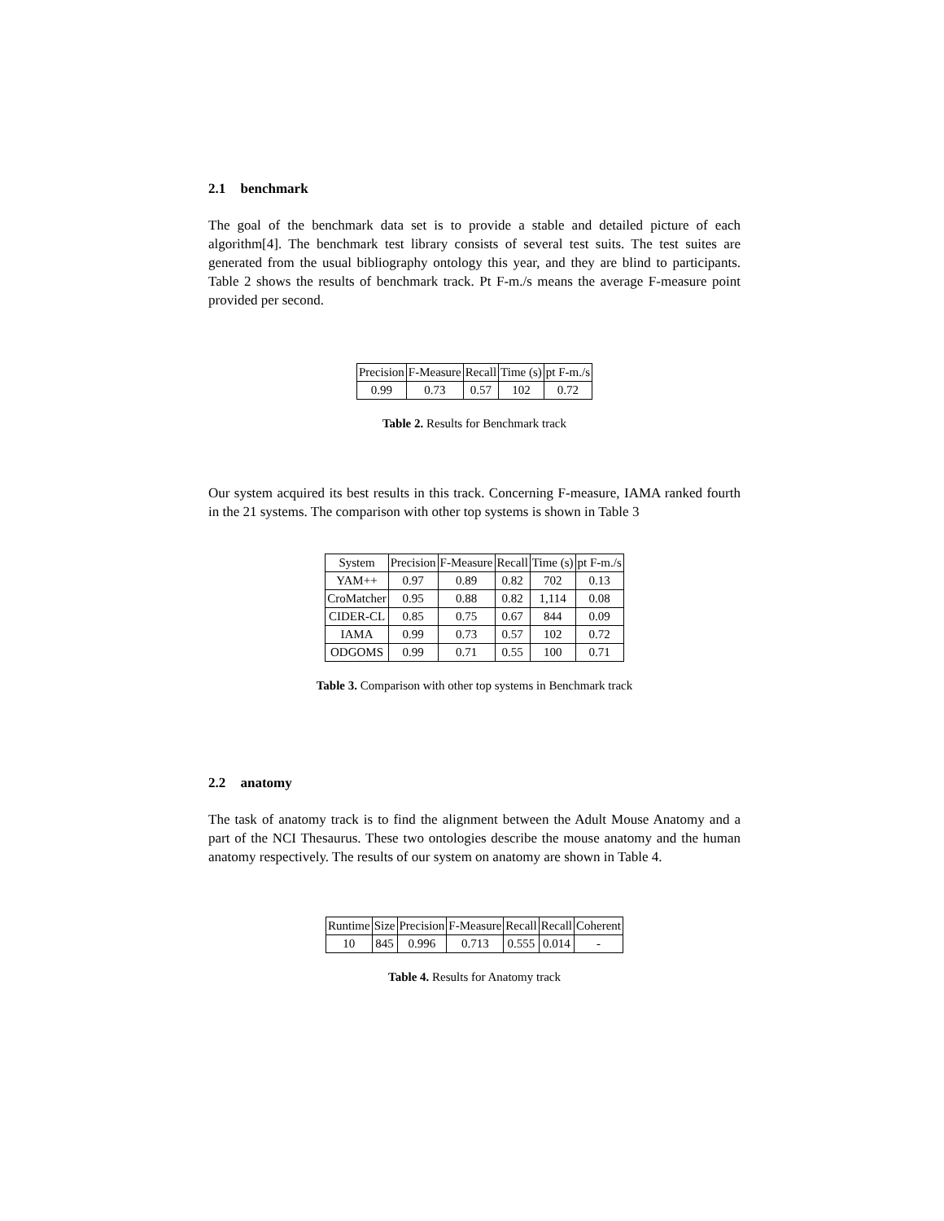2.1 benchmark
The goal of the benchmark data set is to provide a stable and detailed picture of each algorithm[4]. The benchmark test library consists of several test suits. The test suites are generated from the usual bibliography ontology this year, and they are blind to participants. Table 2 shows the results of benchmark track. Pt F-m./s means the average F-measure point provided per second.
| Precision | F-Measure | Recall | Time (s) | pt F-m./s |
| 0.99 | 0.73 | 0.57 | 102 | 0.72 |
Table 2. Results for Benchmark track
Our system acquired its best results in this track. Concerning F-measure, IAMA ranked fourth in the 21 systems. The comparison with other top systems is shown in Table 3
| System | Precision | F-Measure | Recall | Time (s) | pt F-m./s |
| YAM++ | 0.97 | 0.89 | 0.82 | 702 | 0.13 |
| CroMatcher | 0.95 | 0.88 | 0.82 | 1,114 | 0.08 |
| CIDER-CL | 0.85 | 0.75 | 0.67 | 844 | 0.09 |
| IAMA | 0.99 | 0.73 | 0.57 | 102 | 0.72 |
| ODGOMS | 0.99 | 0.71 | 0.55 | 100 | 0.71 |
Table 3. Comparison with other top systems in Benchmark track
2.2 anatomy
The task of anatomy track is to find the alignment between the Adult Mouse Anatomy and a part of the NCI Thesaurus. These two ontologies describe the mouse anatomy and the human anatomy respectively. The results of our system on anatomy are shown in Table 4.
| Runtime | Size | Precision | F-Measure | Recall | Recall | Coherent |
| 10 | 845 | 0.996 | 0.713 | 0.555 | 0.014 | - |
Table 4. Results for Anatomy track